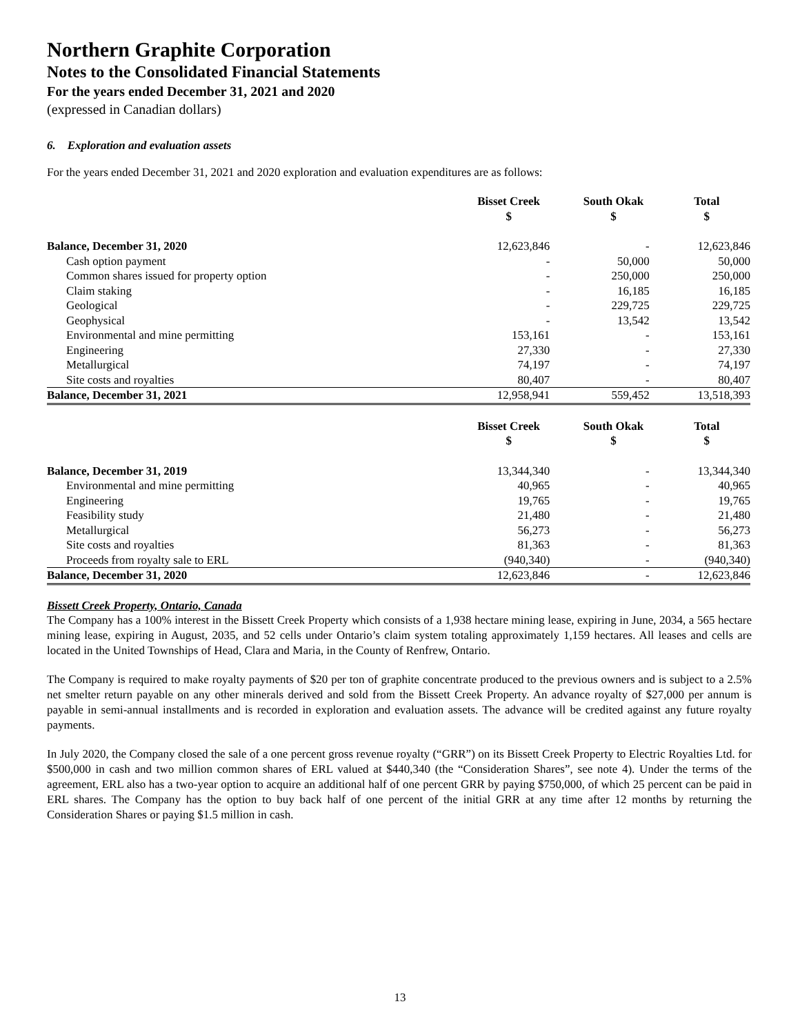Northern Graphite Corporation
Notes to the Consolidated Financial Statements
For the years ended December 31, 2021 and 2020
(expressed in Canadian dollars)
6. Exploration and evaluation assets
For the years ended December 31, 2021 and 2020 exploration and evaluation expenditures are as follows:
| | Bisset Creek $ | South Okak $ | Total $ |
| --- | --- | --- | --- |
| Balance, December 31, 2020 | 12,623,846 | - | 12,623,846 |
| Cash option payment | - | 50,000 | 50,000 |
| Common shares issued for property option | - | 250,000 | 250,000 |
| Claim staking | - | 16,185 | 16,185 |
| Geological | - | 229,725 | 229,725 |
| Geophysical | - | 13,542 | 13,542 |
| Environmental and mine permitting | 153,161 | - | 153,161 |
| Engineering | 27,330 | - | 27,330 |
| Metallurgical | 74,197 | - | 74,197 |
| Site costs and royalties | 80,407 | - | 80,407 |
| Balance, December 31, 2021 | 12,958,941 | 559,452 | 13,518,393 |
| | Bisset Creek $ | South Okak $ | Total $ |
| --- | --- | --- | --- |
| Balance, December 31, 2019 | 13,344,340 | - | 13,344,340 |
| Environmental and mine permitting | 40,965 | - | 40,965 |
| Engineering | 19,765 | - | 19,765 |
| Feasibility study | 21,480 | - | 21,480 |
| Metallurgical | 56,273 | - | 56,273 |
| Site costs and royalties | 81,363 | - | 81,363 |
| Proceeds from royalty sale to ERL | (940,340) | - | (940,340) |
| Balance, December 31, 2020 | 12,623,846 | - | 12,623,846 |
Bissett Creek Property, Ontario, Canada
The Company has a 100% interest in the Bissett Creek Property which consists of a 1,938 hectare mining lease, expiring in June, 2034, a 565 hectare mining lease, expiring in August, 2035, and 52 cells under Ontario’s claim system totaling approximately 1,159 hectares. All leases and cells are located in the United Townships of Head, Clara and Maria, in the County of Renfrew, Ontario.
The Company is required to make royalty payments of $20 per ton of graphite concentrate produced to the previous owners and is subject to a 2.5% net smelter return payable on any other minerals derived and sold from the Bissett Creek Property. An advance royalty of $27,000 per annum is payable in semi-annual installments and is recorded in exploration and evaluation assets. The advance will be credited against any future royalty payments.
In July 2020, the Company closed the sale of a one percent gross revenue royalty (“GRR”) on its Bissett Creek Property to Electric Royalties Ltd. for $500,000 in cash and two million common shares of ERL valued at $440,340 (the “Consideration Shares”, see note 4). Under the terms of the agreement, ERL also has a two-year option to acquire an additional half of one percent GRR by paying $750,000, of which 25 percent can be paid in ERL shares. The Company has the option to buy back half of one percent of the initial GRR at any time after 12 months by returning the Consideration Shares or paying $1.5 million in cash.
13